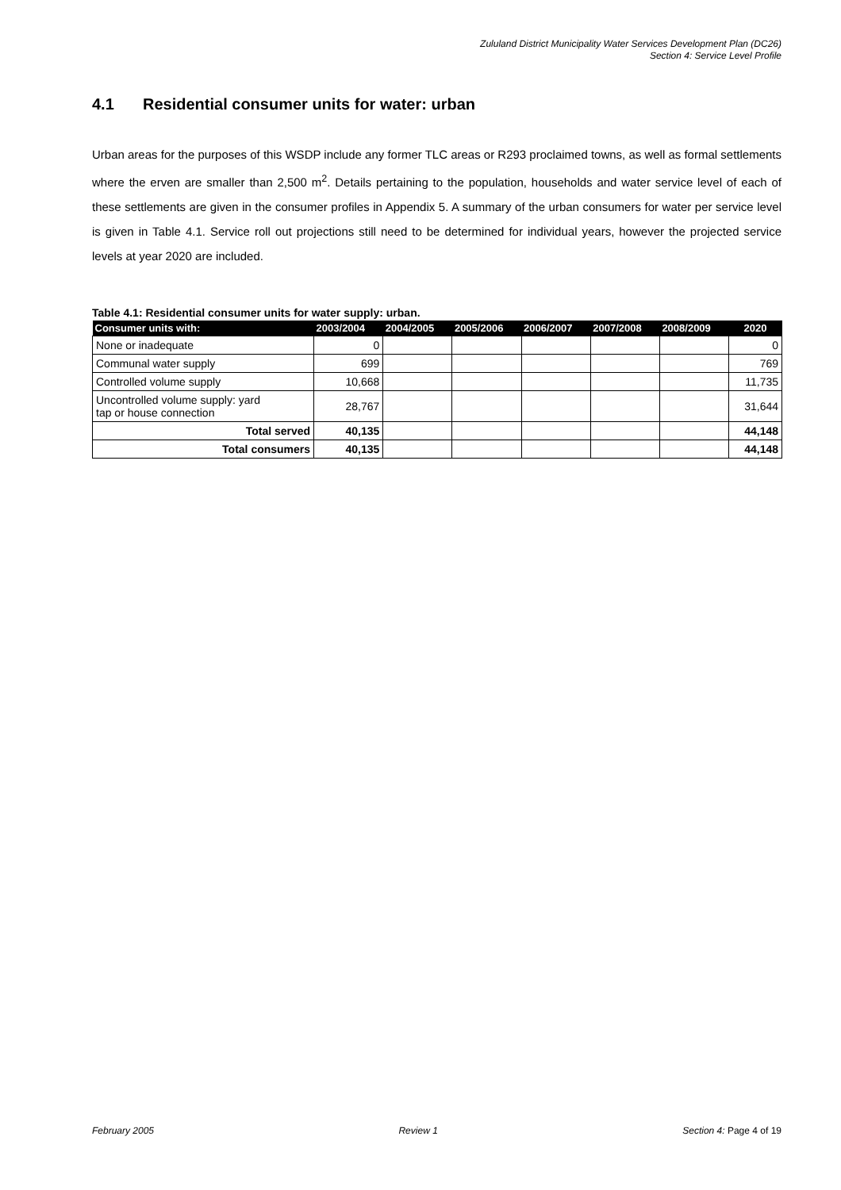Zululand District Municipality Water Services Development Plan (DC26)
Section 4: Service Level Profile
4.1 Residential consumer units for water: urban
Urban areas for the purposes of this WSDP include any former TLC areas or R293 proclaimed towns, as well as formal settlements where the erven are smaller than 2,500 m<sup>2</sup>. Details pertaining to the population, households and water service level of each of these settlements are given in the consumer profiles in Appendix 5. A summary of the urban consumers for water per service level is given in Table 4.1. Service roll out projections still need to be determined for individual years, however the projected service levels at year 2020 are included.
Table 4.1: Residential consumer units for water supply: urban.
| Consumer units with: | 2003/2004 | 2004/2005 | 2005/2006 | 2006/2007 | 2007/2008 | 2008/2009 | 2020 |
| --- | --- | --- | --- | --- | --- | --- | --- |
| None or inadequate | 0 | | | | | | 0 |
| Communal water supply | 699 | | | | | | 769 |
| Controlled volume supply | 10,668 | | | | | | 11,735 |
| Uncontrolled volume supply: yard tap or house connection | 28,767 | | | | | | 31,644 |
| Total served | 40,135 | | | | | | 44,148 |
| Total consumers | 40,135 | | | | | | 44,148 |
February 2005 Review 1 Section 4: Page 4 of 19